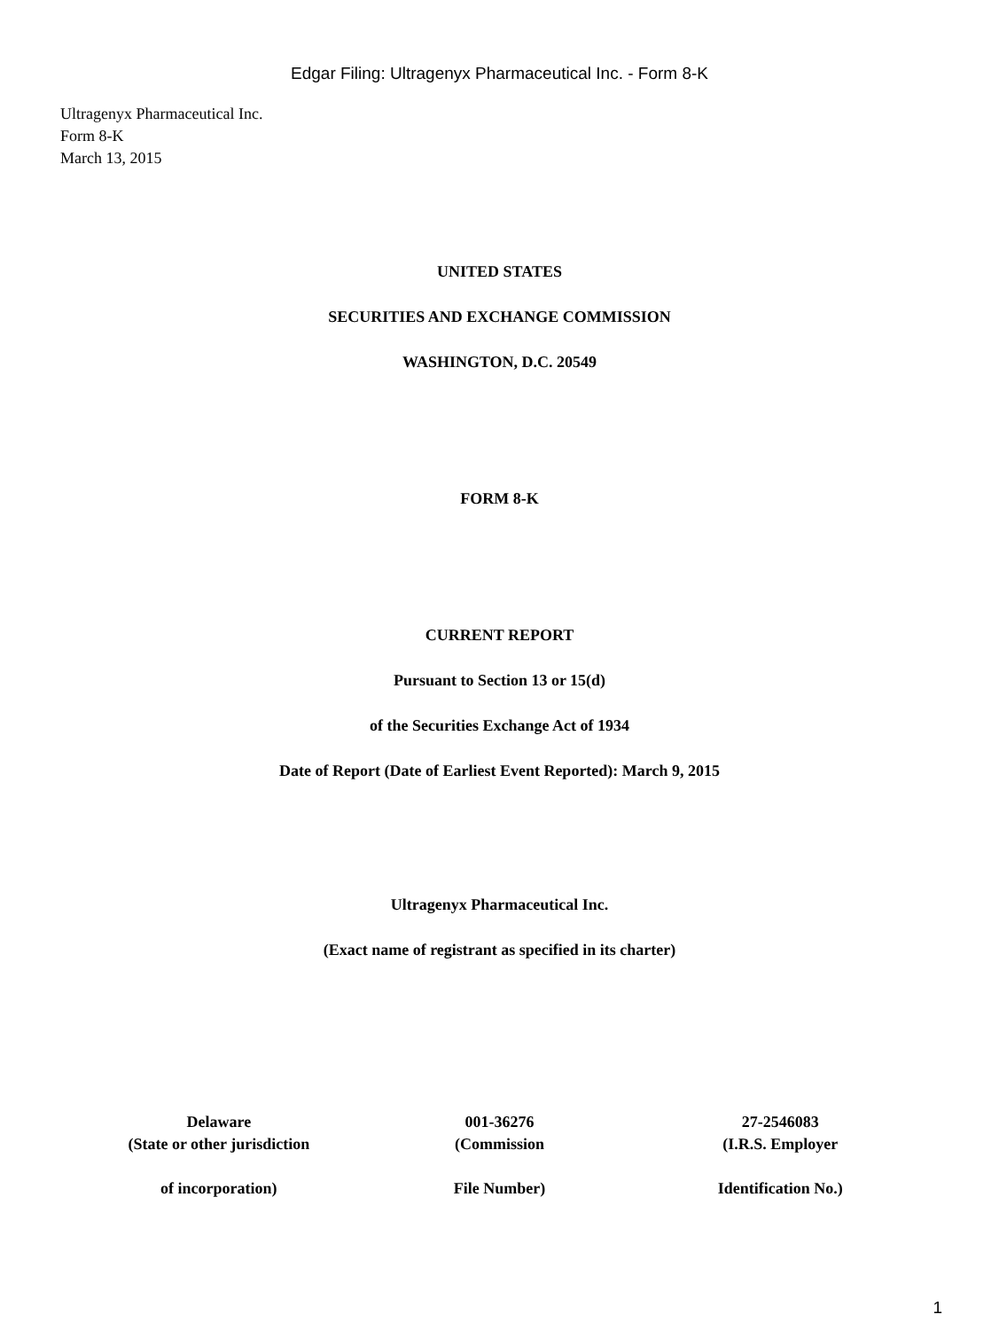Edgar Filing: Ultragenyx Pharmaceutical Inc. - Form 8-K
Ultragenyx Pharmaceutical Inc.
Form 8-K
March 13, 2015
UNITED STATES
SECURITIES AND EXCHANGE COMMISSION
WASHINGTON, D.C. 20549
FORM 8-K
CURRENT REPORT
Pursuant to Section 13 or 15(d)
of the Securities Exchange Act of 1934
Date of Report (Date of Earliest Event Reported): March 9, 2015
Ultragenyx Pharmaceutical Inc.
(Exact name of registrant as specified in its charter)
| Delaware (State or other jurisdiction of incorporation) | 001-36276 (Commission File Number) | 27-2546083 (I.R.S. Employer Identification No.) |
1